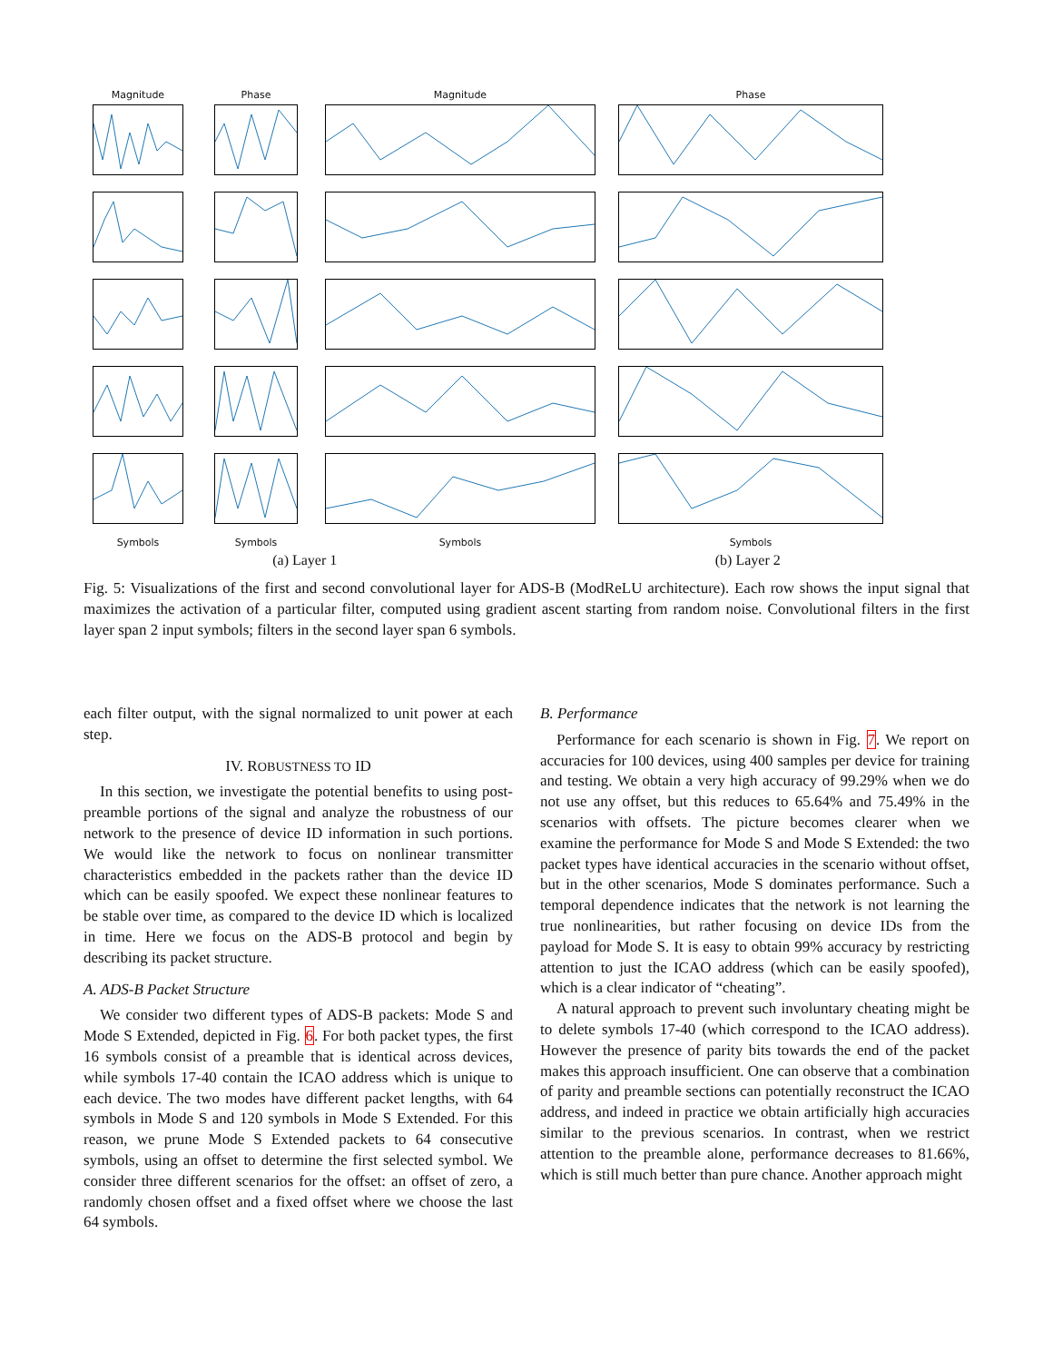Magnitude Symbols
Phase Symbols Magnitude Symbols Phase Symbols
(a) Layer 1 (b) Layer 2
Fig. 5: Visualizations of the first and second convolutional layer for ADS-B (ModReLU architecture). Each row shows the input signal that maximizes the activation of a particular filter, computed using gradient ascent starting from random noise. Convolutional filters in the first layer span 2 input symbols; filters in the second layer span 6 symbols.
each filter output, with the signal normalized to unit power at each step.
IV. ROBUSTNESS TO ID
In this section, we investigate the potential benefits to using post-preamble portions of the signal and analyze the robustness of our network to the presence of device ID information in such portions. We would like the network to focus on nonlinear transmitter characteristics embedded in the packets rather than the device ID which can be easily spoofed. We expect these nonlinear features to be stable over time, as compared to the device ID which is localized in time. Here we focus on the ADS-B protocol and begin by describing its packet structure.
A. ADS-B Packet Structure
We consider two different types of ADS-B packets: Mode S and Mode S Extended, depicted in Fig. 6. For both packet types, the first 16 symbols consist of a preamble that is identical across devices, while symbols 17-40 contain the ICAO address which is unique to each device. The two modes have different packet lengths, with 64 symbols in Mode S and 120 symbols in Mode S Extended. For this reason, we prune Mode S Extended packets to 64 consecutive symbols, using an offset to determine the first selected symbol. We consider three different scenarios for the offset: an offset of zero, a randomly chosen offset and a fixed offset where we choose the last 64 symbols.
B. Performance
Performance for each scenario is shown in Fig. 7. We report on accuracies for 100 devices, using 400 samples per device for training and testing. We obtain a very high accuracy of 99.29% when we do not use any offset, but this reduces to 65.64% and 75.49% in the scenarios with offsets. The picture becomes clearer when we examine the performance for Mode S and Mode S Extended: the two packet types have identical accuracies in the scenario without offset, but in the other scenarios, Mode S dominates performance. Such a temporal dependence indicates that the network is not learning the true nonlinearities, but rather focusing on device IDs from the payload for Mode S. It is easy to obtain 99% accuracy by restricting attention to just the ICAO address (which can be easily spoofed), which is a clear indicator of “cheating”.
A natural approach to prevent such involuntary cheating might be to delete symbols 17-40 (which correspond to the ICAO address). However the presence of parity bits towards the end of the packet makes this approach insufficient. One can observe that a combination of parity and preamble sections can potentially reconstruct the ICAO address, and indeed in practice we obtain artificially high accuracies similar to the previous scenarios. In contrast, when we restrict attention to the preamble alone, performance decreases to 81.66%, which is still much better than pure chance. Another approach might